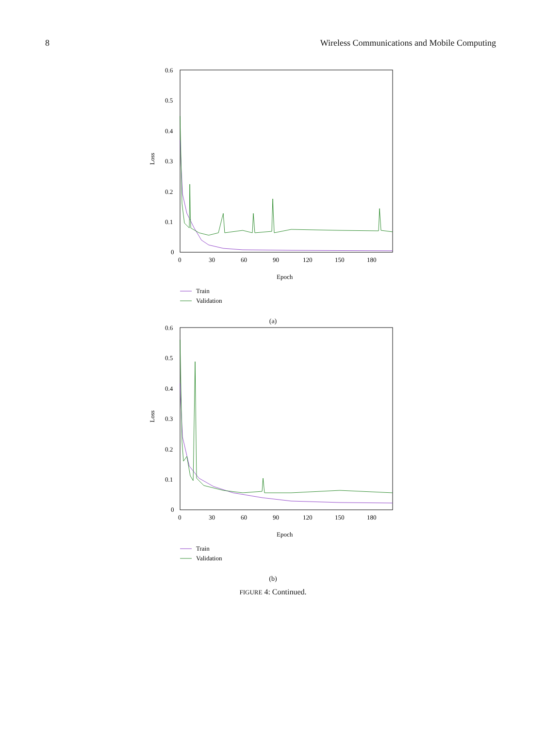8 Wireless Communications and Mobile Computing
0.6
0.5
0.4
0.3
0.2
0.1
0
Loss
0
30
60
90
120
150
180
Epoch
Train
Validation
(a)
0.6
0.5
0.4
0.3
0.2
0.1
0
Loss
0
30
60
90
120
150
180
Epoch
Train
Validation
(b)
FIGURE 4: Continued.